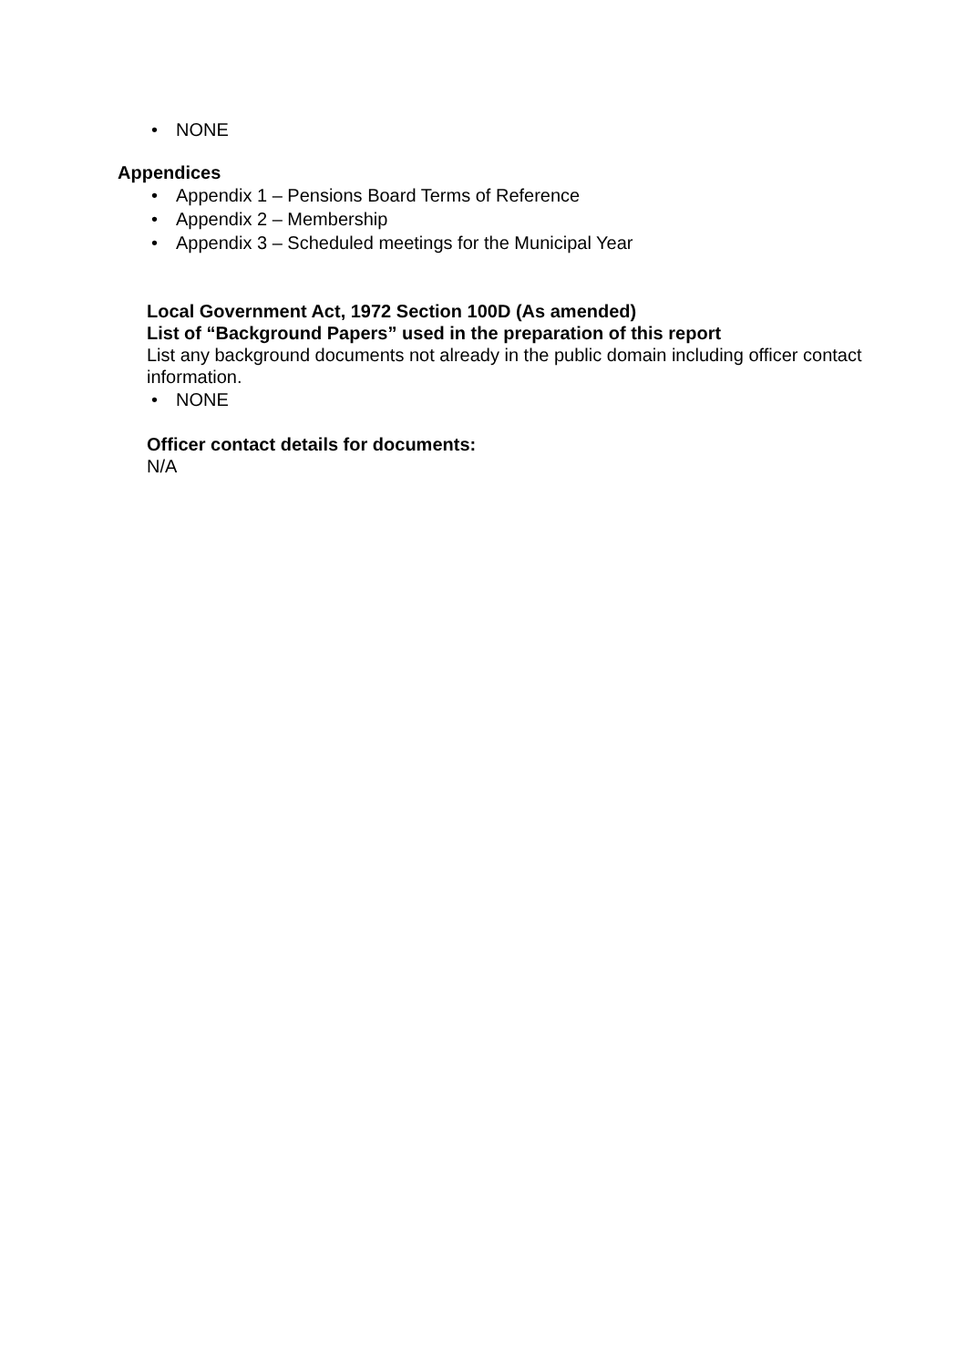• NONE
Appendices
• Appendix 1 – Pensions Board Terms of Reference
• Appendix 2 – Membership
• Appendix 3 – Scheduled meetings for the Municipal Year
Local Government Act, 1972 Section 100D (As amended)
List of “Background Papers” used in the preparation of this report
List any background documents not already in the public domain including officer contact information.
• NONE
Officer contact details for documents:
N/A